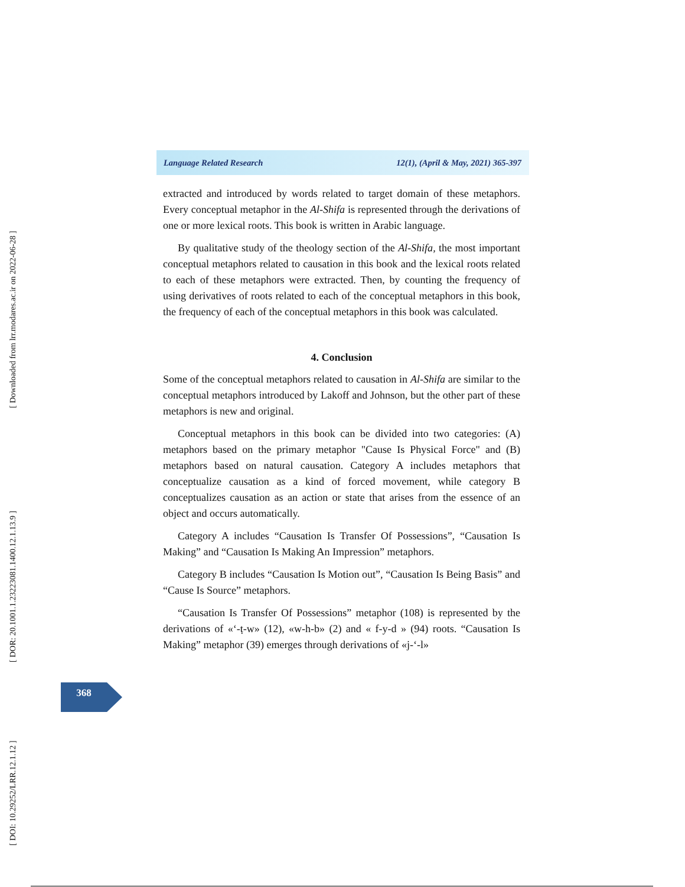[ Downloaded from lrr.modares.ac.ir on 2022-06-28 ]
[ DOR: 20.1001.1.23223081.1400.12.1.13.9 ]
[ DOI: 10.29252/LRR.12.1.12 ]
Language Related Research 12(1), (April & May, 2021) 365-397
extracted and introduced by words related to target domain of these metaphors. Every conceptual metaphor in the Al-Shifa is represented through the derivations of one or more lexical roots. This book is written in Arabic language.
By qualitative study of the theology section of the Al-Shifa, the most important conceptual metaphors related to causation in this book and the lexical roots related to each of these metaphors were extracted. Then, by counting the frequency of using derivatives of roots related to each of the conceptual metaphors in this book, the frequency of each of the conceptual metaphors in this book was calculated.
4. Conclusion
Some of the conceptual metaphors related to causation in Al-Shifa are similar to the conceptual metaphors introduced by Lakoff and Johnson, but the other part of these metaphors is new and original.
Conceptual metaphors in this book can be divided into two categories: (A) metaphors based on the primary metaphor "Cause Is Physical Force" and (B) metaphors based on natural causation. Category A includes metaphors that conceptualize causation as a kind of forced movement, while category B conceptualizes causation as an action or state that arises from the essence of an object and occurs automatically.
Category A includes “Causation Is Transfer Of Possessions”, “Causation Is Making” and “Causation Is Making An Impression” metaphors.
Category B includes “Causation Is Motion out”, “Causation Is Being Basis” and “Cause Is Source” metaphors.
“Causation Is Transfer Of Possessions” metaphor (108) is represented by the derivations of «‘-ṭ-w» (12), «w-h-b» (2) and « f-y-d » (94) roots. “Causation Is Making” metaphor (39) emerges through derivations of «j-‘-l»
368